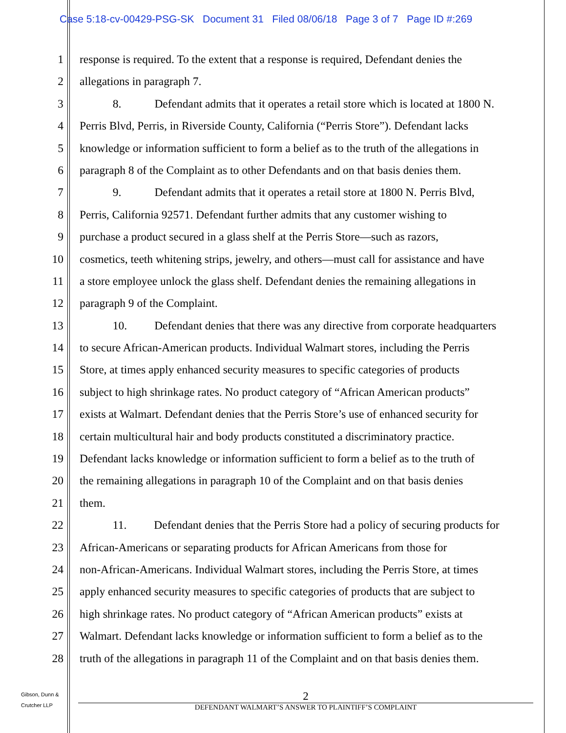Case 5:18-cv-00429-PSG-SK Document 31 Filed 08/06/18 Page 3 of 7 Page ID #:269
1 response is required. To the extent that a response is required, Defendant denies the
2 allegations in paragraph 7.
3 8. Defendant admits that it operates a retail store which is located at 1800 N.
4 Perris Blvd, Perris, in Riverside County, California (“Perris Store”). Defendant lacks
5 knowledge or information sufficient to form a belief as to the truth of the allegations in
6 paragraph 8 of the Complaint as to other Defendants and on that basis denies them.
7 9. Defendant admits that it operates a retail store at 1800 N. Perris Blvd,
8 Perris, California 92571. Defendant further admits that any customer wishing to
9 purchase a product secured in a glass shelf at the Perris Store—such as razors,
10 cosmetics, teeth whitening strips, jewelry, and others—must call for assistance and have
11 a store employee unlock the glass shelf. Defendant denies the remaining allegations in
12 paragraph 9 of the Complaint.
13 10. Defendant denies that there was any directive from corporate headquarters
14 to secure African-American products. Individual Walmart stores, including the Perris
15 Store, at times apply enhanced security measures to specific categories of products
16 subject to high shrinkage rates. No product category of “African American products”
17 exists at Walmart. Defendant denies that the Perris Store’s use of enhanced security for
18 certain multicultural hair and body products constituted a discriminatory practice.
19 Defendant lacks knowledge or information sufficient to form a belief as to the truth of
20 the remaining allegations in paragraph 10 of the Complaint and on that basis denies
21 them.
22 11. Defendant denies that the Perris Store had a policy of securing products for
23 African-Americans or separating products for African Americans from those for
24 non-African-Americans. Individual Walmart stores, including the Perris Store, at times
25 apply enhanced security measures to specific categories of products that are subject to
26 high shrinkage rates. No product category of “African American products” exists at
27 Walmart. Defendant lacks knowledge or information sufficient to form a belief as to the
28 truth of the allegations in paragraph 11 of the Complaint and on that basis denies them.
Gibson, Dunn &
Crutcher LLP
2
DEFENDANT WALMART’S ANSWER TO PLAINTIFF’S COMPLAINT